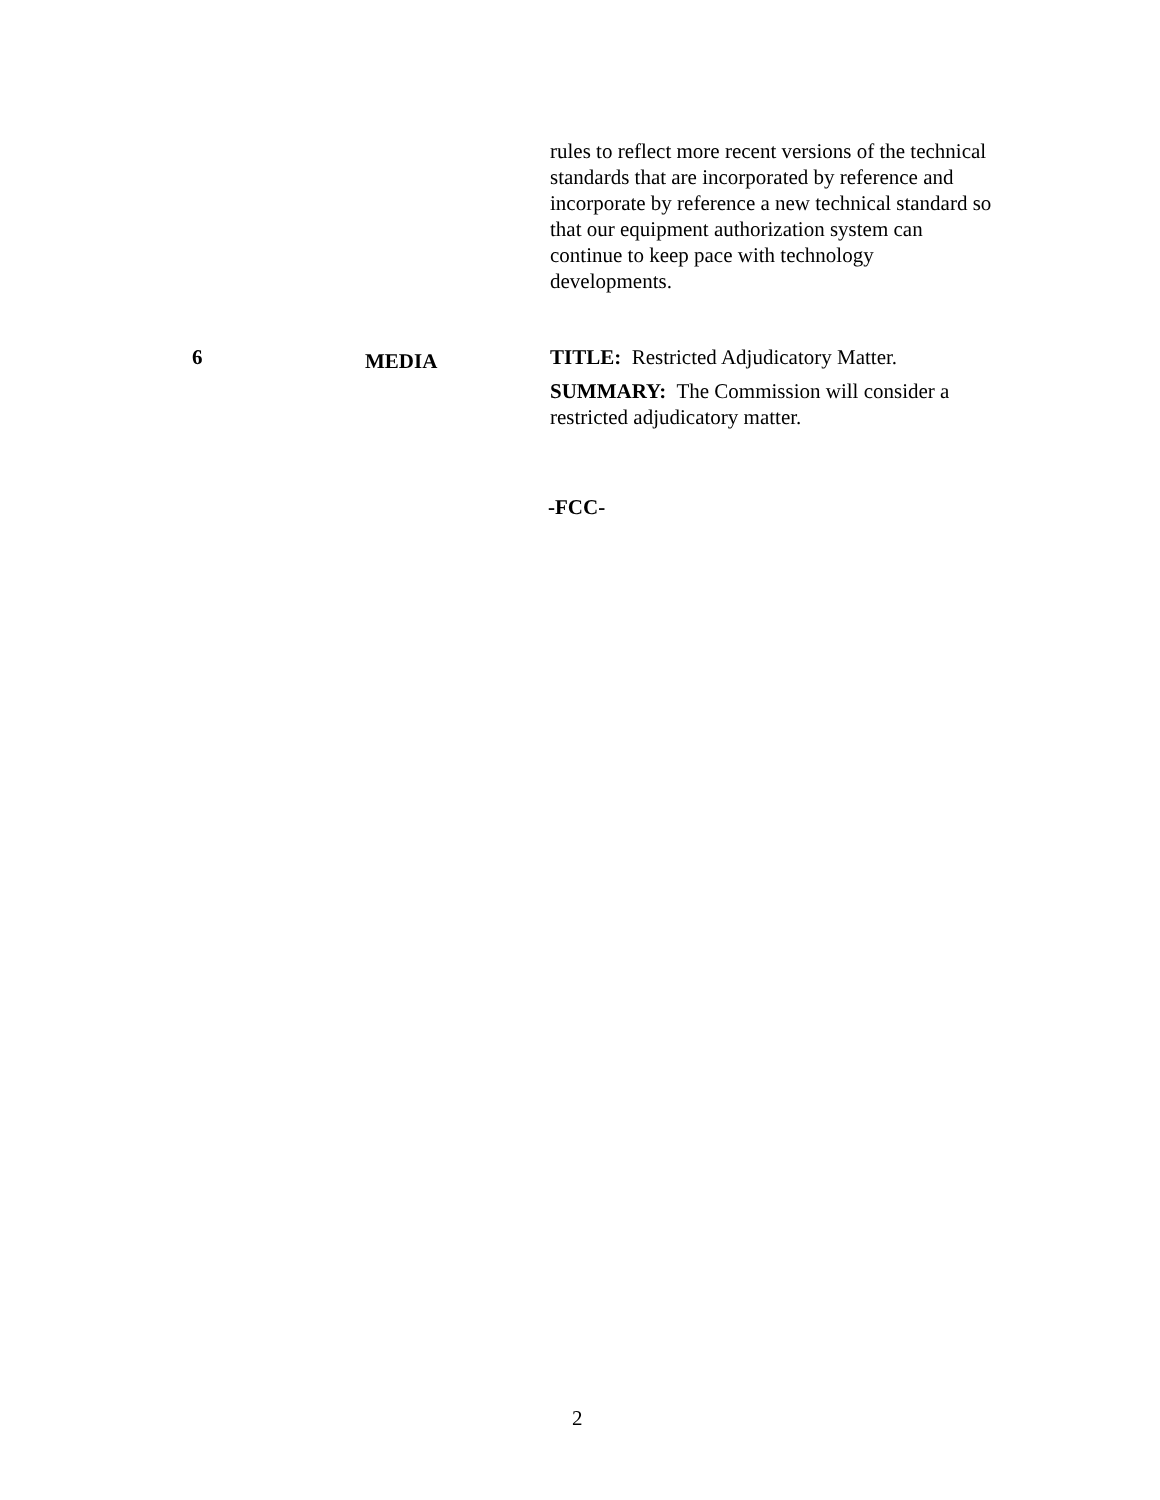| | | rules to reflect more recent versions of the technical standards that are incorporated by reference and incorporate by reference a new technical standard so that our equipment authorization system can continue to keep pace with technology developments. |
| 6 | MEDIA | TITLE: Restricted Adjudicatory Matter. SUMMARY: The Commission will consider a restricted adjudicatory matter. |
-FCC-
2